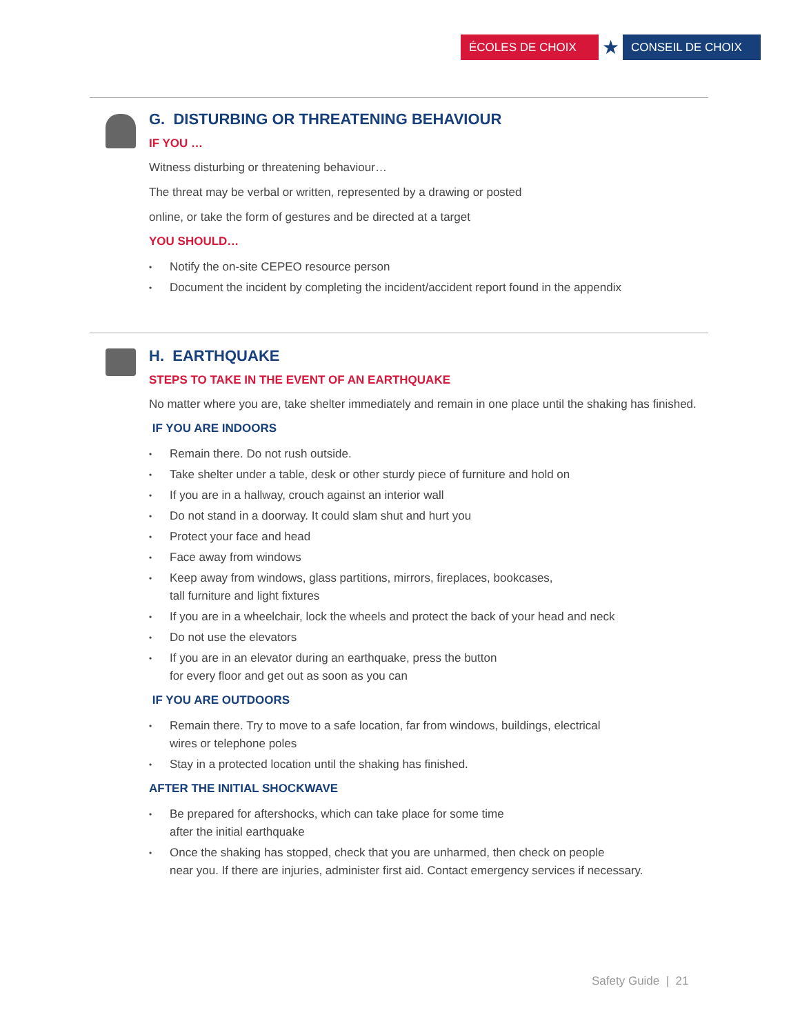ÉCOLES DE CHOIX
★
CONSEIL DE CHOIX
G. DISTURBING OR THREATENING BEHAVIOUR
IF YOU …
Witness disturbing or threatening behaviour…
The threat may be verbal or written, represented by a drawing or posted
online, or take the form of gestures and be directed at a target
YOU SHOULD…
• Notify the on-site CEPEO resource person
• Document the incident by completing the incident/accident report found in the appendix
H. EARTHQUAKE
STEPS TO TAKE IN THE EVENT OF AN EARTHQUAKE
No matter where you are, take shelter immediately and remain in one place until the shaking has finished.
IF YOU ARE INDOORS
• Remain there. Do not rush outside.
• Take shelter under a table, desk or other sturdy piece of furniture and hold on
• If you are in a hallway, crouch against an interior wall
• Do not stand in a doorway. It could slam shut and hurt you
• Protect your face and head
• Face away from windows
• Keep away from windows, glass partitions, mirrors, fireplaces, bookcases,
tall furniture and light fixtures
• If you are in a wheelchair, lock the wheels and protect the back of your head and neck
• Do not use the elevators
• If you are in an elevator during an earthquake, press the button
for every floor and get out as soon as you can
IF YOU ARE OUTDOORS
• Remain there. Try to move to a safe location, far from windows, buildings, electrical
wires or telephone poles
• Stay in a protected location until the shaking has finished.
AFTER THE INITIAL SHOCKWAVE
• Be prepared for aftershocks, which can take place for some time
after the initial earthquake
• Once the shaking has stopped, check that you are unharmed, then check on people
near you. If there are injuries, administer first aid. Contact emergency services if necessary.
Safety Guide | 21